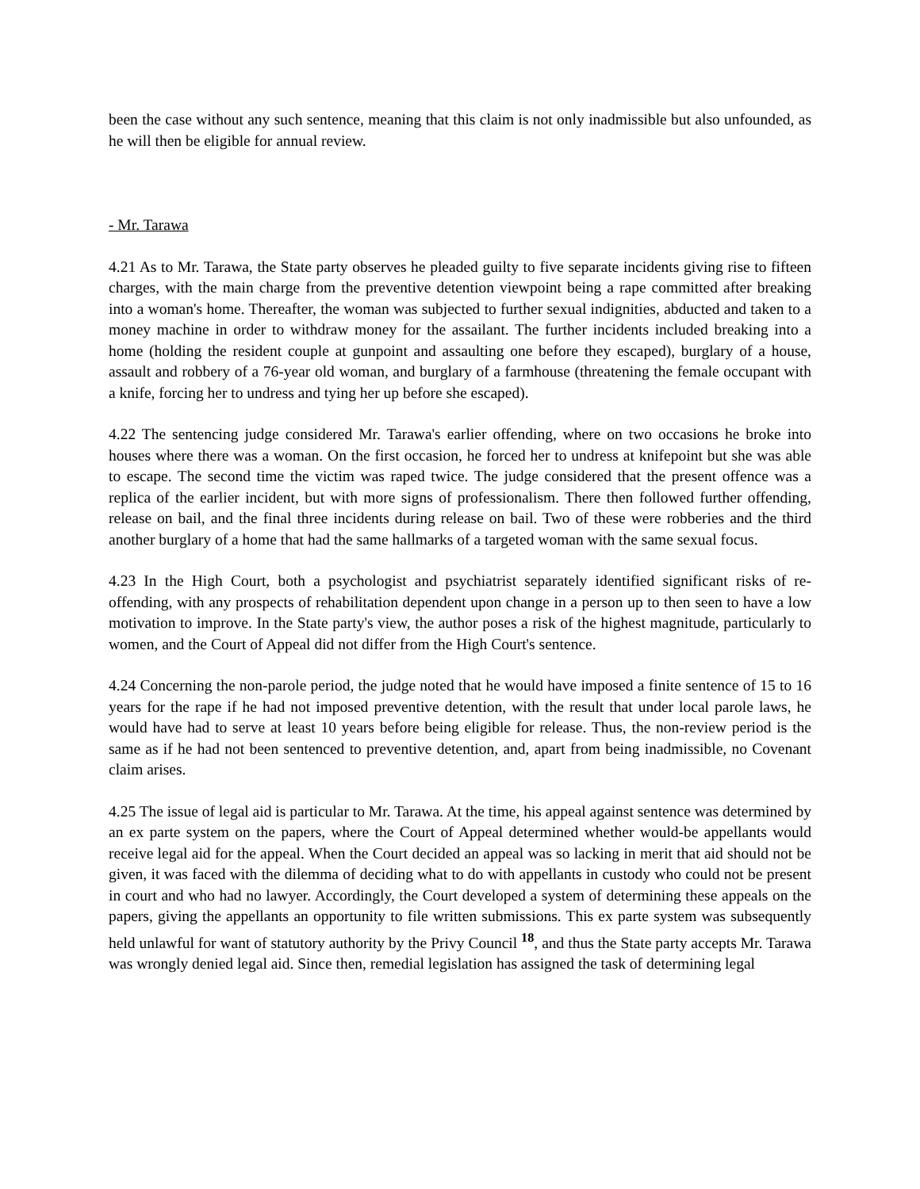been the case without any such sentence, meaning that this claim is not only inadmissible but also unfounded, as he will then be eligible for annual review.
- Mr. Tarawa
4.21 As to Mr. Tarawa, the State party observes he pleaded guilty to five separate incidents giving rise to fifteen charges, with the main charge from the preventive detention viewpoint being a rape committed after breaking into a woman's home. Thereafter, the woman was subjected to further sexual indignities, abducted and taken to a money machine in order to withdraw money for the assailant. The further incidents included breaking into a home (holding the resident couple at gunpoint and assaulting one before they escaped), burglary of a house, assault and robbery of a 76-year old woman, and burglary of a farmhouse (threatening the female occupant with a knife, forcing her to undress and tying her up before she escaped).
4.22 The sentencing judge considered Mr. Tarawa's earlier offending, where on two occasions he broke into houses where there was a woman. On the first occasion, he forced her to undress at knifepoint but she was able to escape. The second time the victim was raped twice. The judge considered that the present offence was a replica of the earlier incident, but with more signs of professionalism. There then followed further offending, release on bail, and the final three incidents during release on bail. Two of these were robberies and the third another burglary of a home that had the same hallmarks of a targeted woman with the same sexual focus.
4.23 In the High Court, both a psychologist and psychiatrist separately identified significant risks of re-offending, with any prospects of rehabilitation dependent upon change in a person up to then seen to have a low motivation to improve. In the State party's view, the author poses a risk of the highest magnitude, particularly to women, and the Court of Appeal did not differ from the High Court's sentence.
4.24 Concerning the non-parole period, the judge noted that he would have imposed a finite sentence of 15 to 16 years for the rape if he had not imposed preventive detention, with the result that under local parole laws, he would have had to serve at least 10 years before being eligible for release. Thus, the non-review period is the same as if he had not been sentenced to preventive detention, and, apart from being inadmissible, no Covenant claim arises.
4.25 The issue of legal aid is particular to Mr. Tarawa. At the time, his appeal against sentence was determined by an ex parte system on the papers, where the Court of Appeal determined whether would-be appellants would receive legal aid for the appeal. When the Court decided an appeal was so lacking in merit that aid should not be given, it was faced with the dilemma of deciding what to do with appellants in custody who could not be present in court and who had no lawyer. Accordingly, the Court developed a system of determining these appeals on the papers, giving the appellants an opportunity to file written submissions. This ex parte system was subsequently held unlawful for want of statutory authority by the Privy Council <sup>18</sup>, and thus the State party accepts Mr. Tarawa was wrongly denied legal aid. Since then, remedial legislation has assigned the task of determining legal